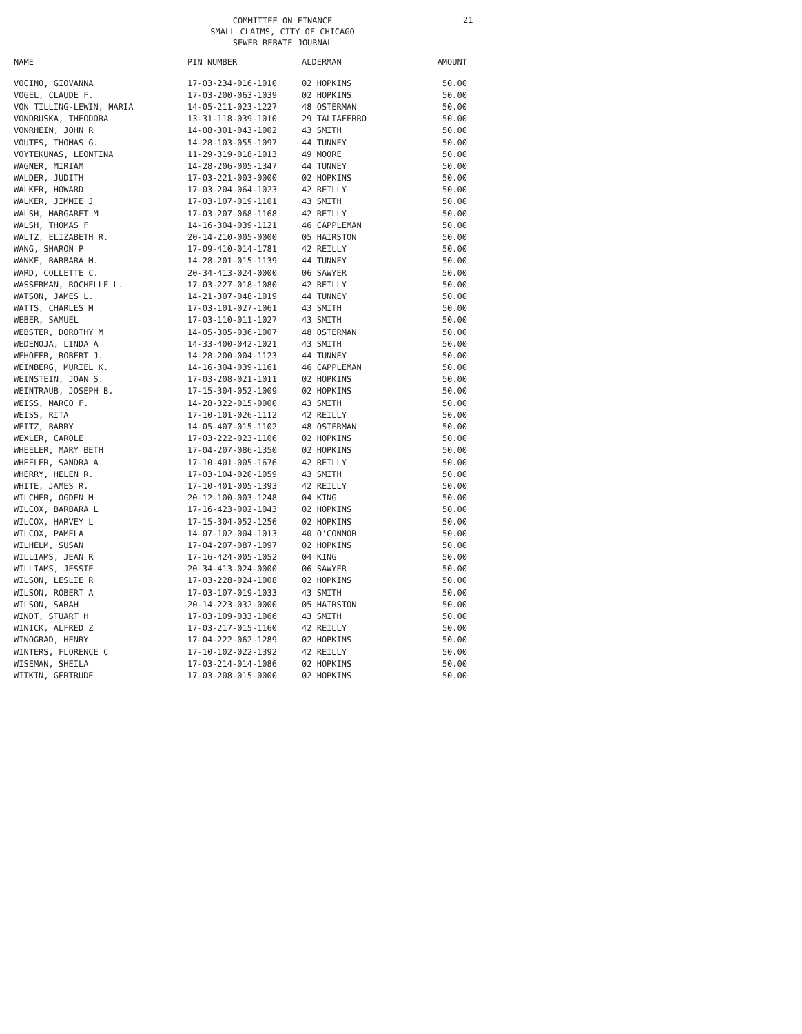COMMITTEE ON FINANCE
SMALL CLAIMS, CITY OF CHICAGO
SEWER REBATE JOURNAL
21
| NAME | PIN NUMBER | ALDERMAN | AMOUNT |
| --- | --- | --- | --- |
| VOCINO, GIOVANNA | 17-03-234-016-1010 | 02 HOPKINS | 50.00 |
| VOGEL, CLAUDE F. | 17-03-200-063-1039 | 02 HOPKINS | 50.00 |
| VON TILLING-LEWIN, MARIA | 14-05-211-023-1227 | 48 OSTERMAN | 50.00 |
| VONDRUSKA, THEODORA | 13-31-118-039-1010 | 29 TALIAFERRO | 50.00 |
| VONRHEIN, JOHN R | 14-08-301-043-1002 | 43 SMITH | 50.00 |
| VOUTES, THOMAS G. | 14-28-103-055-1097 | 44 TUNNEY | 50.00 |
| VOYTEKUNAS, LEONTINA | 11-29-319-018-1013 | 49 MOORE | 50.00 |
| WAGNER, MIRIAM | 14-28-206-005-1347 | 44 TUNNEY | 50.00 |
| WALDER, JUDITH | 17-03-221-003-0000 | 02 HOPKINS | 50.00 |
| WALKER, HOWARD | 17-03-204-064-1023 | 42 REILLY | 50.00 |
| WALKER, JIMMIE J | 17-03-107-019-1101 | 43 SMITH | 50.00 |
| WALSH, MARGARET M | 17-03-207-068-1168 | 42 REILLY | 50.00 |
| WALSH, THOMAS F | 14-16-304-039-1121 | 46 CAPPLEMAN | 50.00 |
| WALTZ, ELIZABETH R. | 20-14-210-005-0000 | 05 HAIRSTON | 50.00 |
| WANG, SHARON P | 17-09-410-014-1781 | 42 REILLY | 50.00 |
| WANKE, BARBARA M. | 14-28-201-015-1139 | 44 TUNNEY | 50.00 |
| WARD, COLLETTE C. | 20-34-413-024-0000 | 06 SAWYER | 50.00 |
| WASSERMAN, ROCHELLE L. | 17-03-227-018-1080 | 42 REILLY | 50.00 |
| WATSON, JAMES L. | 14-21-307-048-1019 | 44 TUNNEY | 50.00 |
| WATTS, CHARLES M | 17-03-101-027-1061 | 43 SMITH | 50.00 |
| WEBER, SAMUEL | 17-03-110-011-1027 | 43 SMITH | 50.00 |
| WEBSTER, DOROTHY M | 14-05-305-036-1007 | 48 OSTERMAN | 50.00 |
| WEDENOJA, LINDA A | 14-33-400-042-1021 | 43 SMITH | 50.00 |
| WEHOFER, ROBERT J. | 14-28-200-004-1123 | 44 TUNNEY | 50.00 |
| WEINBERG, MURIEL K. | 14-16-304-039-1161 | 46 CAPPLEMAN | 50.00 |
| WEINSTEIN, JOAN S. | 17-03-208-021-1011 | 02 HOPKINS | 50.00 |
| WEINTRAUB, JOSEPH B. | 17-15-304-052-1009 | 02 HOPKINS | 50.00 |
| WEISS, MARCO F. | 14-28-322-015-0000 | 43 SMITH | 50.00 |
| WEISS, RITA | 17-10-101-026-1112 | 42 REILLY | 50.00 |
| WEITZ, BARRY | 14-05-407-015-1102 | 48 OSTERMAN | 50.00 |
| WEXLER, CAROLE | 17-03-222-023-1106 | 02 HOPKINS | 50.00 |
| WHEELER, MARY BETH | 17-04-207-086-1350 | 02 HOPKINS | 50.00 |
| WHEELER, SANDRA A | 17-10-401-005-1676 | 42 REILLY | 50.00 |
| WHERRY, HELEN R. | 17-03-104-020-1059 | 43 SMITH | 50.00 |
| WHITE, JAMES R. | 17-10-401-005-1393 | 42 REILLY | 50.00 |
| WILCHER, OGDEN M | 20-12-100-003-1248 | 04 KING | 50.00 |
| WILCOX, BARBARA L | 17-16-423-002-1043 | 02 HOPKINS | 50.00 |
| WILCOX, HARVEY L | 17-15-304-052-1256 | 02 HOPKINS | 50.00 |
| WILCOX, PAMELA | 14-07-102-004-1013 | 40 O'CONNOR | 50.00 |
| WILHELM, SUSAN | 17-04-207-087-1097 | 02 HOPKINS | 50.00 |
| WILLIAMS, JEAN R | 17-16-424-005-1052 | 04 KING | 50.00 |
| WILLIAMS, JESSIE | 20-34-413-024-0000 | 06 SAWYER | 50.00 |
| WILSON, LESLIE R | 17-03-228-024-1008 | 02 HOPKINS | 50.00 |
| WILSON, ROBERT A | 17-03-107-019-1033 | 43 SMITH | 50.00 |
| WILSON, SARAH | 20-14-223-032-0000 | 05 HAIRSTON | 50.00 |
| WINDT, STUART H | 17-03-109-033-1066 | 43 SMITH | 50.00 |
| WINICK, ALFRED Z | 17-03-217-015-1160 | 42 REILLY | 50.00 |
| WINOGRAD, HENRY | 17-04-222-062-1289 | 02 HOPKINS | 50.00 |
| WINTERS, FLORENCE C | 17-10-102-022-1392 | 42 REILLY | 50.00 |
| WISEMAN, SHEILA | 17-03-214-014-1086 | 02 HOPKINS | 50.00 |
| WITKIN, GERTRUDE | 17-03-208-015-0000 | 02 HOPKINS | 50.00 |